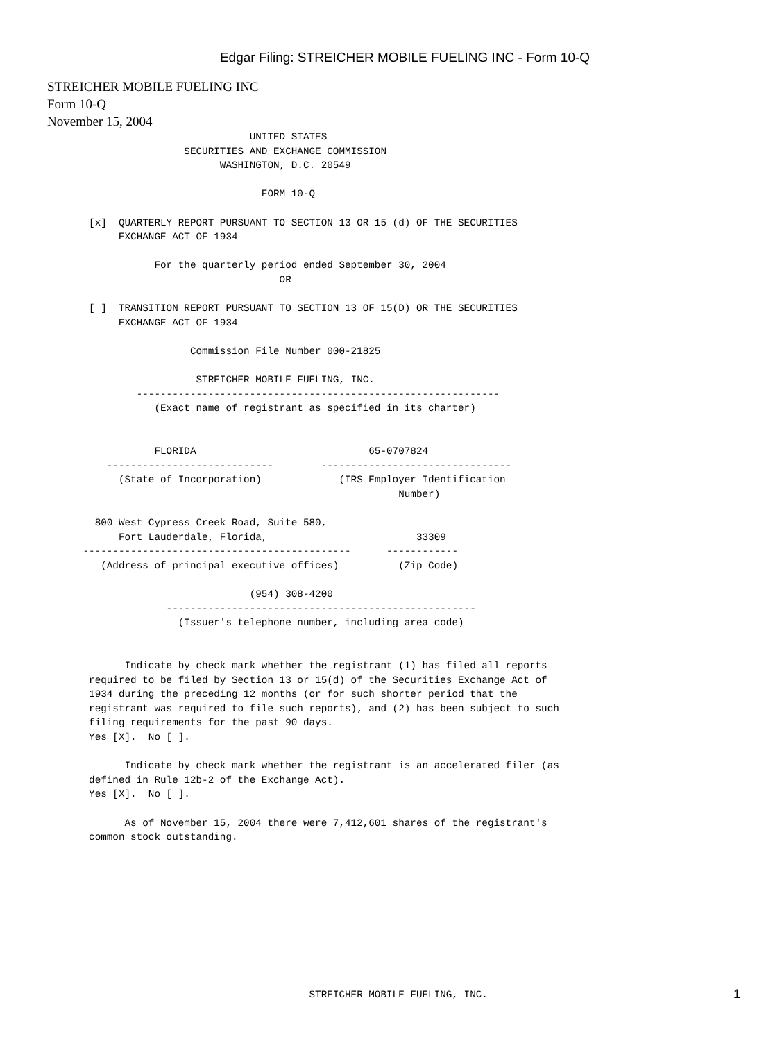Edgar Filing: STREICHER MOBILE FUELING INC - Form 10-Q
STREICHER MOBILE FUELING INC
Form 10-Q
November 15, 2004
                                  UNITED STATES
                       SECURITIES AND EXCHANGE COMMISSION
                             WASHINGTON, D.C. 20549

                                    FORM 10-Q

       [x]  QUARTERLY REPORT PURSUANT TO SECTION 13 OR 15 (d) OF THE SECURITIES
            EXCHANGE ACT OF 1934

                  For the quarterly period ended September 30, 2004
                                       OR

       [ ]  TRANSITION REPORT PURSUANT TO SECTION 13 OF 15(D) OR THE SECURITIES
            EXCHANGE ACT OF 1934

                        Commission File Number 000-21825

                         STREICHER MOBILE FUELING, INC.
               -------------------------------------------------------------
                  (Exact name of registrant as specified in its charter)


                  FLORIDA                             65-0707824
          ----------------------------        --------------------------------
            (State of Incorporation)             (IRS Employer Identification
                                                           Number)

        800 West Cypress Creek Road, Suite 580,
            Fort Lauderdale, Florida,                         33309
      ---------------------------------------------      ------------
         (Address of principal executive offices)          (Zip Code)

                                  (954) 308-4200
                    ----------------------------------------------------
                      (Issuer's telephone number, including area code)


             Indicate by check mark whether the registrant (1) has filed all reports
       required to be filed by Section 13 or 15(d) of the Securities Exchange Act of
       1934 during the preceding 12 months (or for such shorter period that the
       registrant was required to file such reports), and (2) has been subject to such
       filing requirements for the past 90 days.
       Yes [X].  No [ ].

             Indicate by check mark whether the registrant is an accelerated filer (as
       defined in Rule 12b-2 of the Exchange Act).
       Yes [X].  No [ ].

             As of November 15, 2004 there were 7,412,601 shares of the registrant's
       common stock outstanding.










                                            STREICHER MOBILE FUELING, INC.
1